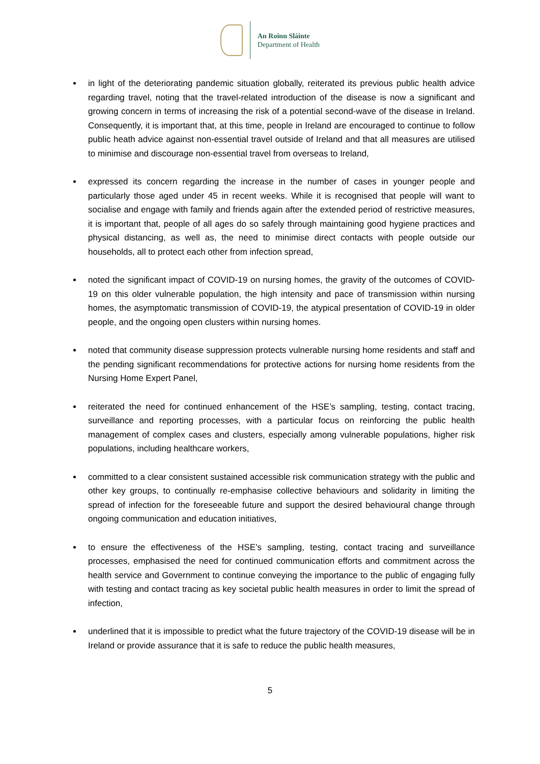An Roinn Sláinte
Department of Health
in light of the deteriorating pandemic situation globally, reiterated its previous public health advice regarding travel, noting that the travel-related introduction of the disease is now a significant and growing concern in terms of increasing the risk of a potential second-wave of the disease in Ireland. Consequently, it is important that, at this time, people in Ireland are encouraged to continue to follow public heath advice against non-essential travel outside of Ireland and that all measures are utilised to minimise and discourage non-essential travel from overseas to Ireland,
expressed its concern regarding the increase in the number of cases in younger people and particularly those aged under 45 in recent weeks. While it is recognised that people will want to socialise and engage with family and friends again after the extended period of restrictive measures, it is important that, people of all ages do so safely through maintaining good hygiene practices and physical distancing, as well as, the need to minimise direct contacts with people outside our households, all to protect each other from infection spread,
noted the significant impact of COVID-19 on nursing homes, the gravity of the outcomes of COVID-19 on this older vulnerable population, the high intensity and pace of transmission within nursing homes, the asymptomatic transmission of COVID-19, the atypical presentation of COVID-19 in older people, and the ongoing open clusters within nursing homes.
noted that community disease suppression protects vulnerable nursing home residents and staff and the pending significant recommendations for protective actions for nursing home residents from the Nursing Home Expert Panel,
reiterated the need for continued enhancement of the HSE’s sampling, testing, contact tracing, surveillance and reporting processes, with a particular focus on reinforcing the public health management of complex cases and clusters, especially among vulnerable populations, higher risk populations, including healthcare workers,
committed to a clear consistent sustained accessible risk communication strategy with the public and other key groups, to continually re-emphasise collective behaviours and solidarity in limiting the spread of infection for the foreseeable future and support the desired behavioural change through ongoing communication and education initiatives,
to ensure the effectiveness of the HSE’s sampling, testing, contact tracing and surveillance processes, emphasised the need for continued communication efforts and commitment across the health service and Government to continue conveying the importance to the public of engaging fully with testing and contact tracing as key societal public health measures in order to limit the spread of infection,
underlined that it is impossible to predict what the future trajectory of the COVID-19 disease will be in Ireland or provide assurance that it is safe to reduce the public health measures,
5